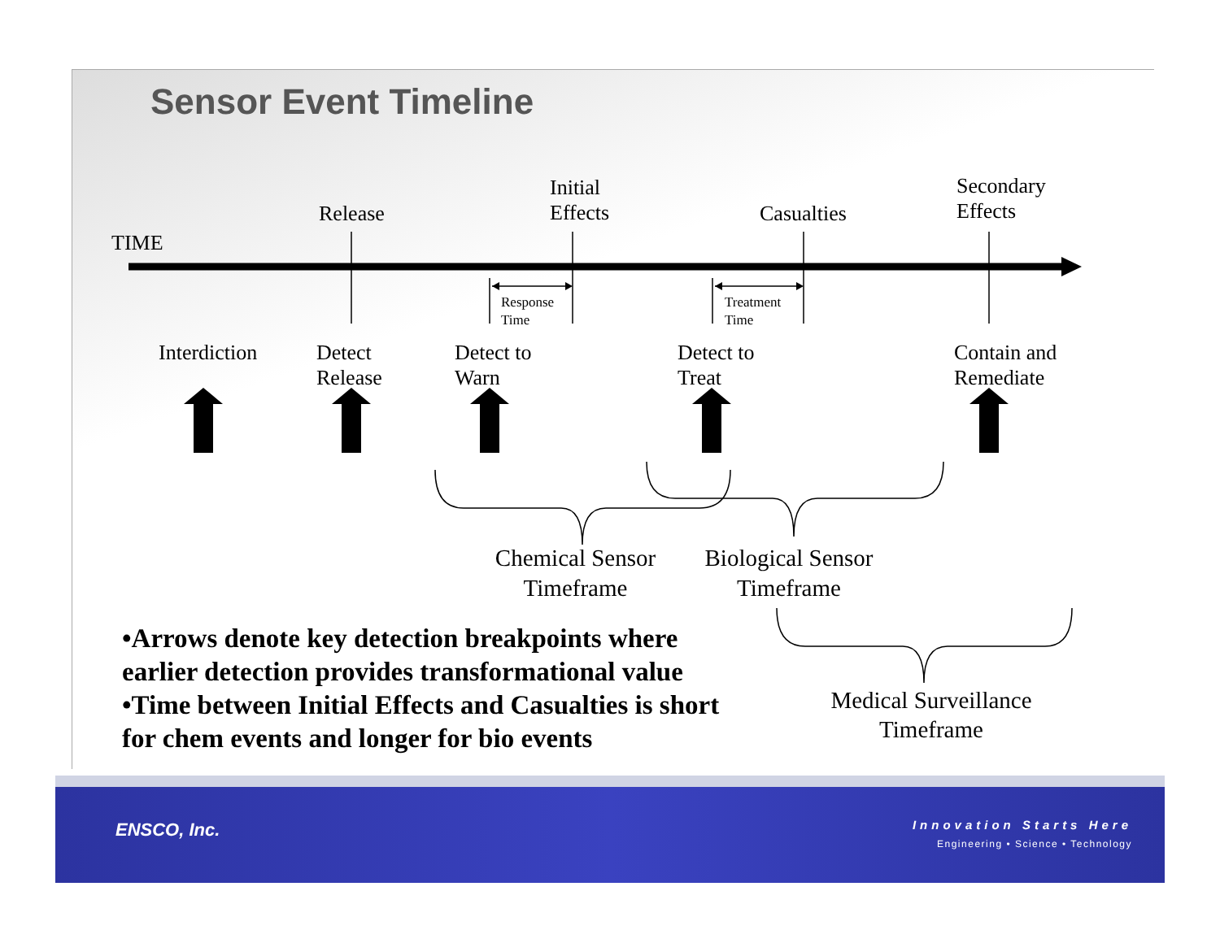Sensor Event Timeline
TIME
Release
Initial
Effects
Casualties
Secondary
Effects
Response
Time
Treatment
Time
Interdiction
Detect
Release
Detect to
Warn
Detect to
Treat
Contain and
Remediate
Chemical Sensor
Timeframe
Biological Sensor
Timeframe
Medical Surveillance
Timeframe
•Arrows denote key detection breakpoints where earlier detection provides transformational value
•Time between Initial Effects and Casualties is short for chem events and longer for bio events
ENSCO, Inc. Innovation Starts Here
Engineering • Science • Technology